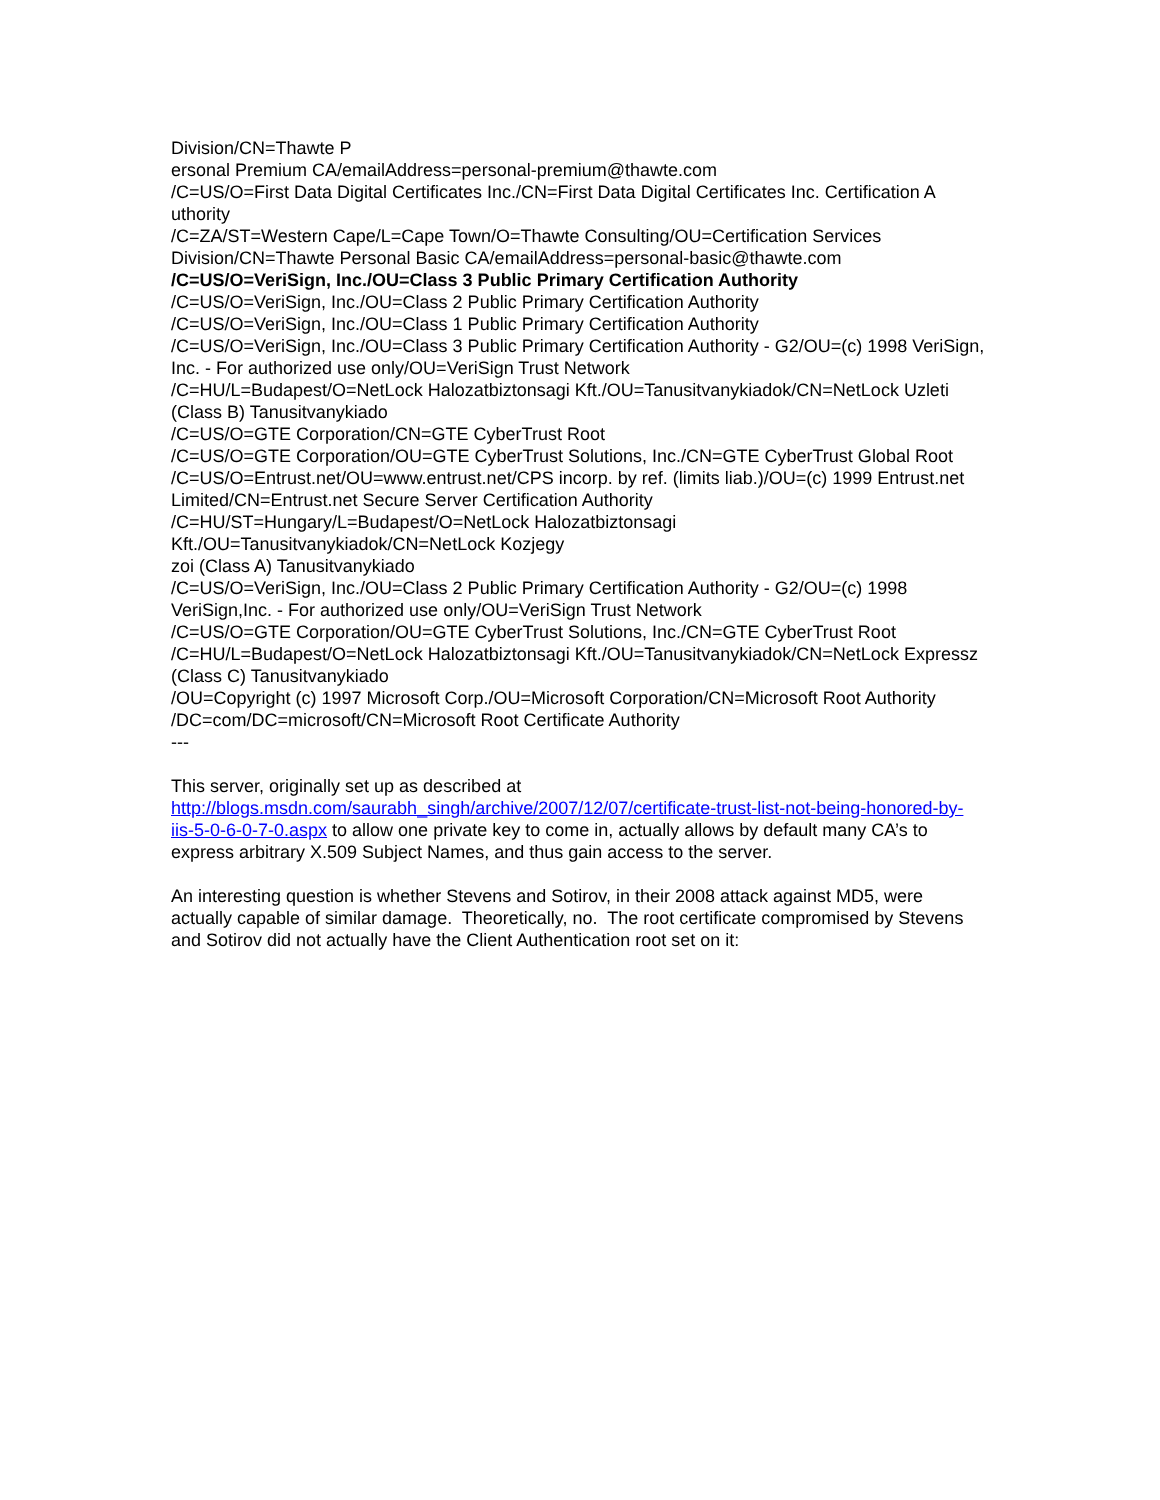Division/CN=Thawte P
ersonal Premium CA/emailAddress=personal-premium@thawte.com
/C=US/O=First Data Digital Certificates Inc./CN=First Data Digital Certificates Inc. Certification A
uthority
/C=ZA/ST=Western Cape/L=Cape Town/O=Thawte Consulting/OU=Certification Services Division/CN=Thawte Personal Basic CA/emailAddress=personal-basic@thawte.com
/C=US/O=VeriSign, Inc./OU=Class 3 Public Primary Certification Authority
/C=US/O=VeriSign, Inc./OU=Class 2 Public Primary Certification Authority
/C=US/O=VeriSign, Inc./OU=Class 1 Public Primary Certification Authority
/C=US/O=VeriSign, Inc./OU=Class 3 Public Primary Certification Authority - G2/OU=(c) 1998 VeriSign, Inc. - For authorized use only/OU=VeriSign Trust Network
/C=HU/L=Budapest/O=NetLock Halozatbiztonsagi Kft./OU=Tanusitvanykiadok/CN=NetLock Uzleti (Class B) Tanusitvanykiado
/C=US/O=GTE Corporation/CN=GTE CyberTrust Root
/C=US/O=GTE Corporation/OU=GTE CyberTrust Solutions, Inc./CN=GTE CyberTrust Global Root
/C=US/O=Entrust.net/OU=www.entrust.net/CPS incorp. by ref. (limits liab.)/OU=(c) 1999 Entrust.net Limited/CN=Entrust.net Secure Server Certification Authority
/C=HU/ST=Hungary/L=Budapest/O=NetLock Halozatbiztonsagi
Kft./OU=Tanusitvanykiadok/CN=NetLock Kozjegy
zoi (Class A) Tanusitvanykiado
/C=US/O=VeriSign, Inc./OU=Class 2 Public Primary Certification Authority - G2/OU=(c) 1998 VeriSign,Inc. - For authorized use only/OU=VeriSign Trust Network
/C=US/O=GTE Corporation/OU=GTE CyberTrust Solutions, Inc./CN=GTE CyberTrust Root
/C=HU/L=Budapest/O=NetLock Halozatbiztonsagi Kft./OU=Tanusitvanykiadok/CN=NetLock Expressz (Class C) Tanusitvanykiado
/OU=Copyright (c) 1997 Microsoft Corp./OU=Microsoft Corporation/CN=Microsoft Root Authority
/DC=com/DC=microsoft/CN=Microsoft Root Certificate Authority
---
This server, originally set up as described at http://blogs.msdn.com/saurabh_singh/archive/2007/12/07/certificate-trust-list-not-being-honored-by-iis-5-0-6-0-7-0.aspx to allow one private key to come in, actually allows by default many CA’s to express arbitrary X.509 Subject Names, and thus gain access to the server.
An interesting question is whether Stevens and Sotirov, in their 2008 attack against MD5, were actually capable of similar damage. Theoretically, no. The root certificate compromised by Stevens and Sotirov did not actually have the Client Authentication root set on it: